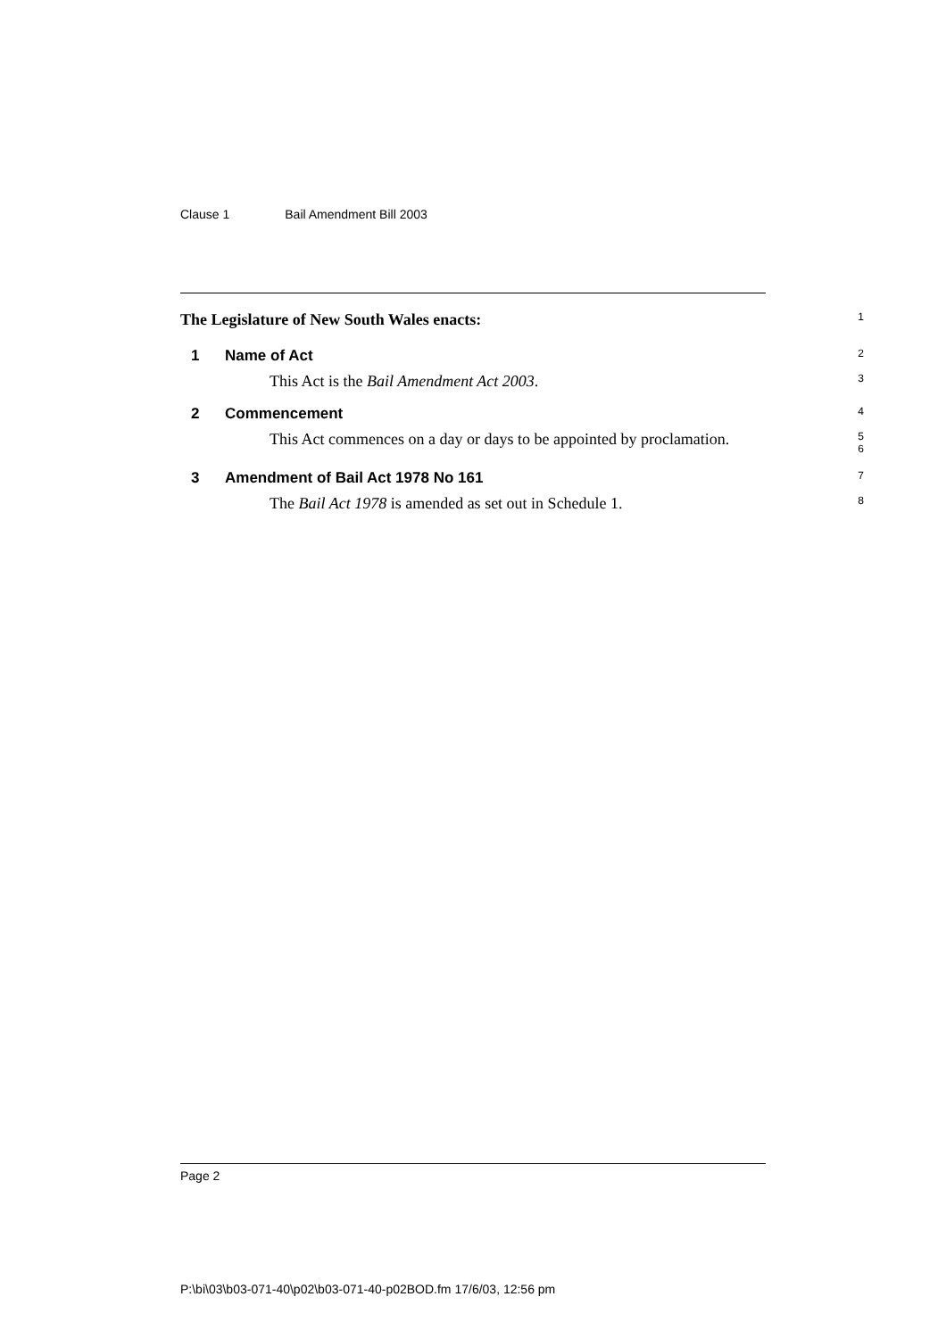Clause 1 Bail Amendment Bill 2003
The Legislature of New South Wales enacts:
1
1 Name of Act
2
This Act is the Bail Amendment Act 2003.
3
2 Commencement
4
This Act commences on a day or days to be appointed by proclamation.
5
6
3 Amendment of Bail Act 1978 No 161
7
The Bail Act 1978 is amended as set out in Schedule 1.
8
Page 2
P:\bi\03\b03-071-40\p02\b03-071-40-p02BOD.fm 17/6/03, 12:56 pm